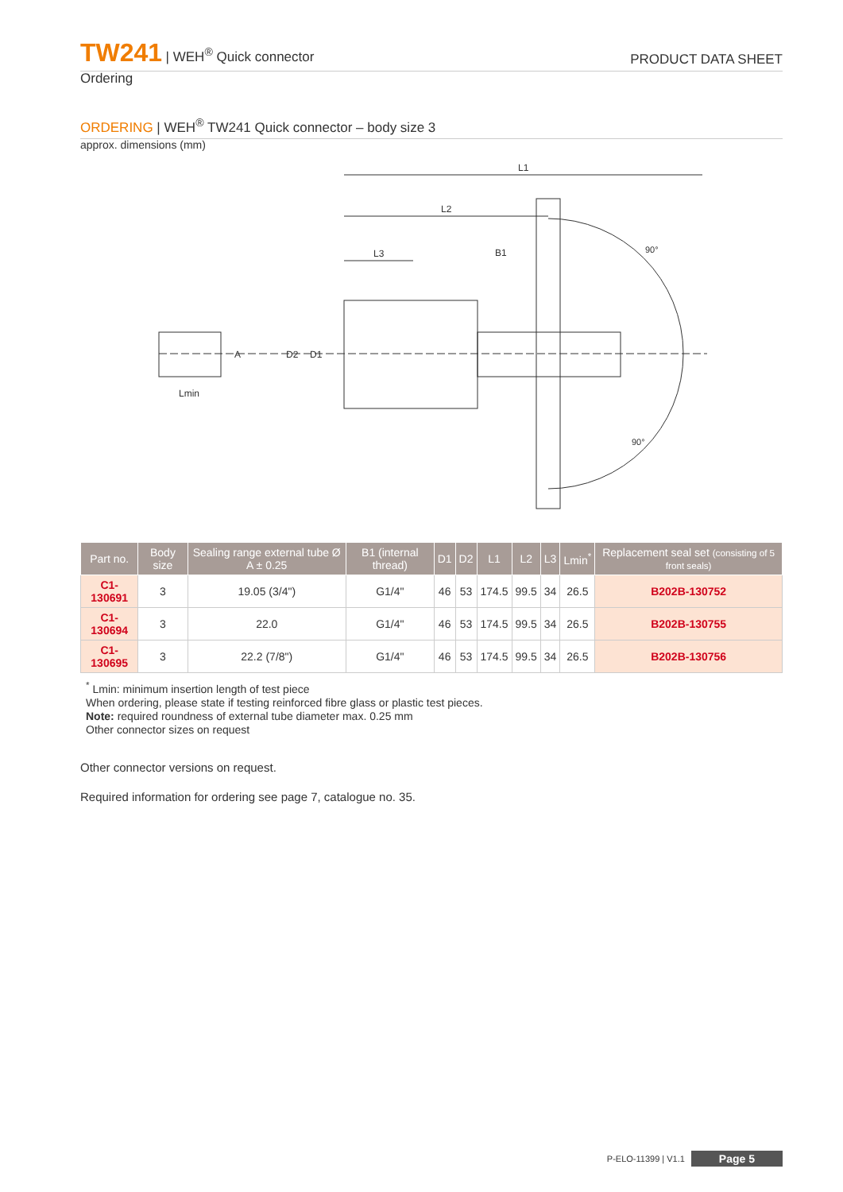TW241 | WEH<sup>®</sup> Quick connector
PRODUCT DATA SHEET
Ordering
ORDERING | WEH<sup>®</sup> TW241 Quick connector – body size 3
approx. dimensions (mm)
L1
L2
L3
B1
Lmin
D2
D1
A
90°
90°
| Part no. | Body size | Sealing range external tube Ø A ± 0.25 | B1 (internal thread) | D1 | D2 | L1 | L2 | L3 | Lmin<sup>*</sup> | Replacement seal set (consisting of 5 front seals) |
| --- | --- | --- | --- | --- | --- | --- | --- | --- | --- | --- |
| C1-130691 | 3 | 19.05 (3/4") | G1/4" | 46 | 53 | 174.5 | 99.5 | 34 | 26.5 | B202B-130752 |
| C1-130694 | 3 | 22.0 | G1/4" | 46 | 53 | 174.5 | 99.5 | 34 | 26.5 | B202B-130755 |
| C1-130695 | 3 | 22.2 (7/8") | G1/4" | 46 | 53 | 174.5 | 99.5 | 34 | 26.5 | B202B-130756 |
<sup>*</sup> Lmin: minimum insertion length of test piece
When ordering, please state if testing reinforced fibre glass or plastic test pieces.
Note: required roundness of external tube diameter max. 0.25 mm
Other connector sizes on request
Other connector versions on request.
Required information for ordering see page 7, catalogue no. 35.
P-ELO-11399 | V1.1 Page 5